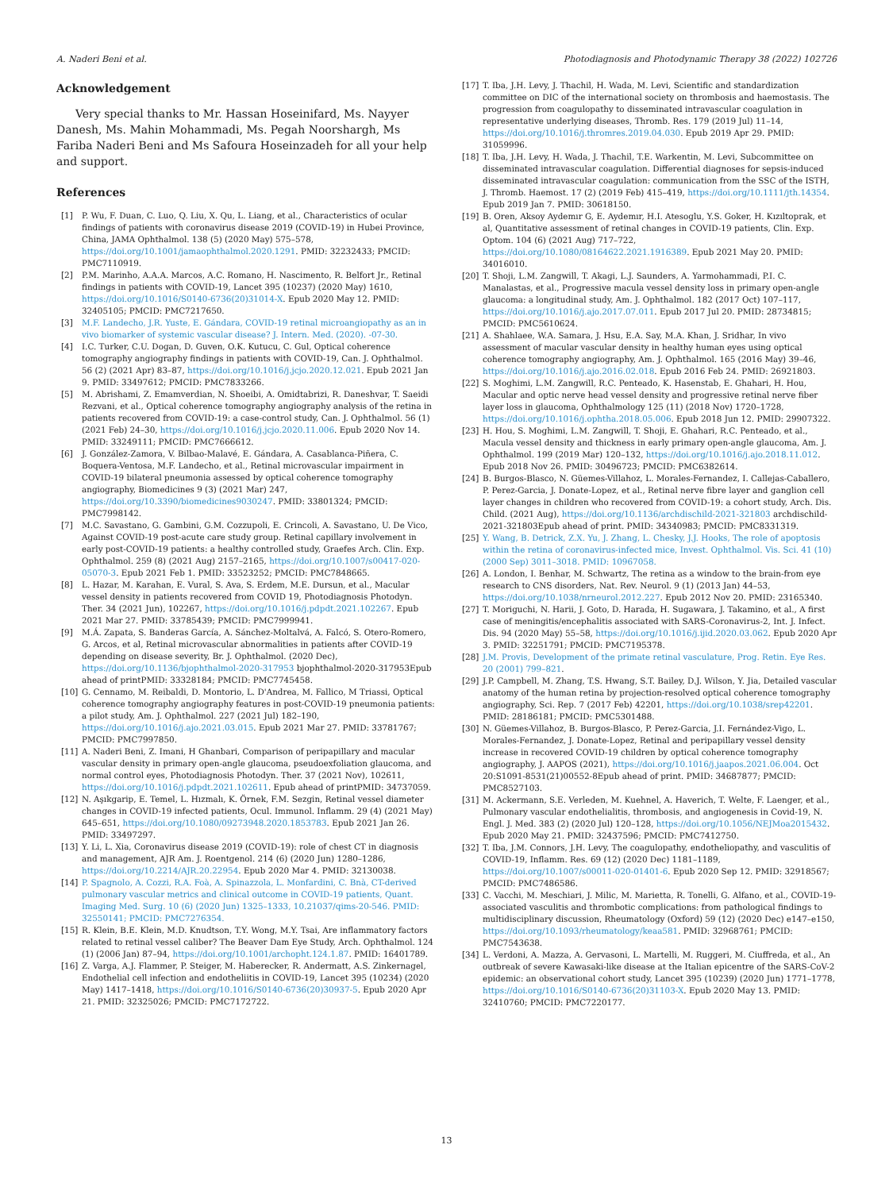A. Naderi Beni et al. Photodiagnosis and Photodynamic Therapy 38 (2022) 102726
Acknowledgement
Very special thanks to Mr. Hassan Hoseinifard, Ms. Nayyer Danesh, Ms. Mahin Mohammadi, Ms. Pegah Noorshargh, Ms Fariba Naderi Beni and Ms Safoura Hoseinzadeh for all your help and support.
References
[1] P. Wu, F. Duan, C. Luo, Q. Liu, X. Qu, L. Liang, et al., Characteristics of ocular findings of patients with coronavirus disease 2019 (COVID-19) in Hubei Province, China, JAMA Ophthalmol. 138 (5) (2020 May) 575–578, https://doi.org/10.1001/jamaophthalmol.2020.1291. PMID: 32232433; PMCID: PMC7110919.
[2] P.M. Marinho, A.A.A. Marcos, A.C. Romano, H. Nascimento, R. Belfort Jr., Retinal findings in patients with COVID-19, Lancet 395 (10237) (2020 May) 1610, https://doi.org/10.1016/S0140-6736(20)31014-X. Epub 2020 May 12. PMID: 32405105; PMCID: PMC7217650.
[3] M.F. Landecho, J.R. Yuste, E. Gándara, COVID-19 retinal microangiopathy as an in vivo biomarker of systemic vascular disease? J. Intern. Med. (2020). -07-30.
[4] I.C. Turker, C.U. Dogan, D. Guven, O.K. Kutucu, C. Gul, Optical coherence tomography angiography findings in patients with COVID-19, Can. J. Ophthalmol. 56 (2) (2021 Apr) 83–87, https://doi.org/10.1016/j.jcjo.2020.12.021. Epub 2021 Jan 9. PMID: 33497612; PMCID: PMC7833266.
[5] M. Abrishami, Z. Emamverdian, N. Shoeibi, A. Omidtabrizi, R. Daneshvar, T. Saeidi Rezvani, et al., Optical coherence tomography angiography analysis of the retina in patients recovered from COVID-19: a case-control study, Can. J. Ophthalmol. 56 (1) (2021 Feb) 24–30, https://doi.org/10.1016/j.jcjo.2020.11.006. Epub 2020 Nov 14. PMID: 33249111; PMCID: PMC7666612.
[6] J. González-Zamora, V. Bilbao-Malavé, E. Gándara, A. Casablanca-Piñera, C. Boquera-Ventosa, M.F. Landecho, et al., Retinal microvascular impairment in COVID-19 bilateral pneumonia assessed by optical coherence tomography angiography, Biomedicines 9 (3) (2021 Mar) 247, https://doi.org/10.3390/biomedicines9030247. PMID: 33801324; PMCID: PMC7998142.
[7] M.C. Savastano, G. Gambini, G.M. Cozzupoli, E. Crincoli, A. Savastano, U. De Vico, Against COVID-19 post-acute care study group. Retinal capillary involvement in early post-COVID-19 patients: a healthy controlled study, Graefes Arch. Clin. Exp. Ophthalmol. 259 (8) (2021 Aug) 2157–2165, https://doi.org/10.1007/s00417-020-05070-3. Epub 2021 Feb 1. PMID: 33523252; PMCID: PMC7848665.
[8] L. Hazar, M. Karahan, E. Vural, S. Ava, S. Erdem, M.E. Dursun, et al., Macular vessel density in patients recovered from COVID 19, Photodiagnosis Photodyn. Ther. 34 (2021 Jun), 102267, https://doi.org/10.1016/j.pdpdt.2021.102267. Epub 2021 Mar 27. PMID: 33785439; PMCID: PMC7999941.
[9] M.Á. Zapata, S. Banderas García, A. Sánchez-Moltalvá, A. Falcó, S. Otero-Romero, G. Arcos, et al, Retinal microvascular abnormalities in patients after COVID-19 depending on disease severity, Br. J. Ophthalmol. (2020 Dec), https://doi.org/10.1136/bjophthalmol-2020-317953 bjophthalmol-2020-317953Epub ahead of printPMID: 33328184; PMCID: PMC7745458.
[10] G. Cennamo, M. Reibaldi, D. Montorio, L. D'Andrea, M. Fallico, M Triassi, Optical coherence tomography angiography features in post-COVID-19 pneumonia patients: a pilot study, Am. J. Ophthalmol. 227 (2021 Jul) 182–190, https://doi.org/10.1016/j.ajo.2021.03.015. Epub 2021 Mar 27. PMID: 33781767; PMCID: PMC7997850.
[11] A. Naderi Beni, Z. Imani, H Ghanbari, Comparison of peripapillary and macular vascular density in primary open-angle glaucoma, pseudoexfoliation glaucoma, and normal control eyes, Photodiagnosis Photodyn. Ther. 37 (2021 Nov), 102611, https://doi.org/10.1016/j.pdpdt.2021.102611. Epub ahead of printPMID: 34737059.
[12] N. Aşıkgarip, E. Temel, L. Hızmalı, K. Örnek, F.M. Sezgin, Retinal vessel diameter changes in COVID-19 infected patients, Ocul. Immunol. Inflamm. 29 (4) (2021 May) 645–651, https://doi.org/10.1080/09273948.2020.1853783. Epub 2021 Jan 26. PMID: 33497297.
[13] Y. Li, L. Xia, Coronavirus disease 2019 (COVID-19): role of chest CT in diagnosis and management, AJR Am. J. Roentgenol. 214 (6) (2020 Jun) 1280–1286, https://doi.org/10.2214/AJR.20.22954. Epub 2020 Mar 4. PMID: 32130038.
[14] P. Spagnolo, A. Cozzi, R.A. Foà, A. Spinazzola, L. Monfardini, C. Bnà, CT-derived pulmonary vascular metrics and clinical outcome in COVID-19 patients, Quant. Imaging Med. Surg. 10 (6) (2020 Jun) 1325–1333, 10.21037/qims-20-546. PMID: 32550141; PMCID: PMC7276354.
[15] R. Klein, B.E. Klein, M.D. Knudtson, T.Y. Wong, M.Y. Tsai, Are inflammatory factors related to retinal vessel caliber? The Beaver Dam Eye Study, Arch. Ophthalmol. 124 (1) (2006 Jan) 87–94, https://doi.org/10.1001/archopht.124.1.87. PMID: 16401789.
[16] Z. Varga, A.J. Flammer, P. Steiger, M. Haberecker, R. Andermatt, A.S. Zinkernagel, Endothelial cell infection and endotheliitis in COVID-19, Lancet 395 (10234) (2020 May) 1417–1418, https://doi.org/10.1016/S0140-6736(20)30937-5. Epub 2020 Apr 21. PMID: 32325026; PMCID: PMC7172722.
[17] T. Iba, J.H. Levy, J. Thachil, H. Wada, M. Levi, Scientific and standardization committee on DIC of the international society on thrombosis and haemostasis. The progression from coagulopathy to disseminated intravascular coagulation in representative underlying diseases, Thromb. Res. 179 (2019 Jul) 11–14, https://doi.org/10.1016/j.thromres.2019.04.030. Epub 2019 Apr 29. PMID: 31059996.
[18] T. Iba, J.H. Levy, H. Wada, J. Thachil, T.E. Warkentin, M. Levi, Subcommittee on disseminated intravascular coagulation. Differential diagnoses for sepsis-induced disseminated intravascular coagulation: communication from the SSC of the ISTH, J. Thromb. Haemost. 17 (2) (2019 Feb) 415–419, https://doi.org/10.1111/jth.14354. Epub 2019 Jan 7. PMID: 30618150.
[19] B. Oren, Aksoy Aydemır G, E. Aydemır, H.I. Atesoglu, Y.S. Goker, H. Kızıltoprak, et al, Quantitative assessment of retinal changes in COVID-19 patients, Clin. Exp. Optom. 104 (6) (2021 Aug) 717–722, https://doi.org/10.1080/08164622.2021.1916389. Epub 2021 May 20. PMID: 34016010.
[20] T. Shoji, L.M. Zangwill, T. Akagi, L.J. Saunders, A. Yarmohammadi, P.I. C. Manalastas, et al., Progressive macula vessel density loss in primary open-angle glaucoma: a longitudinal study, Am. J. Ophthalmol. 182 (2017 Oct) 107–117, https://doi.org/10.1016/j.ajo.2017.07.011. Epub 2017 Jul 20. PMID: 28734815; PMCID: PMC5610624.
[21] A. Shahlaee, W.A. Samara, J. Hsu, E.A. Say, M.A. Khan, J. Sridhar, In vivo assessment of macular vascular density in healthy human eyes using optical coherence tomography angiography, Am. J. Ophthalmol. 165 (2016 May) 39–46, https://doi.org/10.1016/j.ajo.2016.02.018. Epub 2016 Feb 24. PMID: 26921803.
[22] S. Moghimi, L.M. Zangwill, R.C. Penteado, K. Hasenstab, E. Ghahari, H. Hou, Macular and optic nerve head vessel density and progressive retinal nerve fiber layer loss in glaucoma, Ophthalmology 125 (11) (2018 Nov) 1720–1728, https://doi.org/10.1016/j.ophtha.2018.05.006. Epub 2018 Jun 12. PMID: 29907322.
[23] H. Hou, S. Moghimi, L.M. Zangwill, T. Shoji, E. Ghahari, R.C. Penteado, et al., Macula vessel density and thickness in early primary open-angle glaucoma, Am. J. Ophthalmol. 199 (2019 Mar) 120–132, https://doi.org/10.1016/j.ajo.2018.11.012. Epub 2018 Nov 26. PMID: 30496723; PMCID: PMC6382614.
[24] B. Burgos-Blasco, N. Güemes-Villahoz, L. Morales-Fernandez, I. Callejas-Caballero, P. Perez-Garcia, J. Donate-Lopez, et al., Retinal nerve fibre layer and ganglion cell layer changes in children who recovered from COVID-19: a cohort study, Arch. Dis. Child. (2021 Aug), https://doi.org/10.1136/archdischild-2021-321803 archdischild-2021-321803Epub ahead of print. PMID: 34340983; PMCID: PMC8331319.
[25] Y. Wang, B. Detrick, Z.X. Yu, J. Zhang, L. Chesky, J.J. Hooks, The role of apoptosis within the retina of coronavirus-infected mice, Invest. Ophthalmol. Vis. Sci. 41 (10) (2000 Sep) 3011–3018. PMID: 10967058.
[26] A. London, I. Benhar, M. Schwartz, The retina as a window to the brain-from eye research to CNS disorders, Nat. Rev. Neurol. 9 (1) (2013 Jan) 44–53, https://doi.org/10.1038/nrneurol.2012.227. Epub 2012 Nov 20. PMID: 23165340.
[27] T. Moriguchi, N. Harii, J. Goto, D. Harada, H. Sugawara, J. Takamino, et al., A first case of meningitis/encephalitis associated with SARS-Coronavirus-2, Int. J. Infect. Dis. 94 (2020 May) 55–58, https://doi.org/10.1016/j.ijid.2020.03.062. Epub 2020 Apr 3. PMID: 32251791; PMCID: PMC7195378.
[28] J.M. Provis, Development of the primate retinal vasculature, Prog. Retin. Eye Res. 20 (2001) 799–821.
[29] J.P. Campbell, M. Zhang, T.S. Hwang, S.T. Bailey, D.J. Wilson, Y. Jia, Detailed vascular anatomy of the human retina by projection-resolved optical coherence tomography angiography, Sci. Rep. 7 (2017 Feb) 42201, https://doi.org/10.1038/srep42201. PMID: 28186181; PMCID: PMC5301488.
[30] N. Güemes-Villahoz, B. Burgos-Blasco, P. Perez-Garcia, J.I. Fernández-Vigo, L. Morales-Fernandez, J. Donate-Lopez, Retinal and peripapillary vessel density increase in recovered COVID-19 children by optical coherence tomography angiography, J. AAPOS (2021), https://doi.org/10.1016/j.jaapos.2021.06.004. Oct 20:S1091-8531(21)00552-8Epub ahead of print. PMID: 34687877; PMCID: PMC8527103.
[31] M. Ackermann, S.E. Verleden, M. Kuehnel, A. Haverich, T. Welte, F. Laenger, et al., Pulmonary vascular endothelialitis, thrombosis, and angiogenesis in Covid-19, N. Engl. J. Med. 383 (2) (2020 Jul) 120–128, https://doi.org/10.1056/NEJMoa2015432. Epub 2020 May 21. PMID: 32437596; PMCID: PMC7412750.
[32] T. Iba, J.M. Connors, J.H. Levy, The coagulopathy, endotheliopathy, and vasculitis of COVID-19, Inflamm. Res. 69 (12) (2020 Dec) 1181–1189, https://doi.org/10.1007/s00011-020-01401-6. Epub 2020 Sep 12. PMID: 32918567; PMCID: PMC7486586.
[33] C. Vacchi, M. Meschiari, J. Milic, M. Marietta, R. Tonelli, G. Alfano, et al., COVID-19-associated vasculitis and thrombotic complications: from pathological findings to multidisciplinary discussion, Rheumatology (Oxford) 59 (12) (2020 Dec) e147–e150, https://doi.org/10.1093/rheumatology/keaa581. PMID: 32968761; PMCID: PMC7543638.
[34] L. Verdoni, A. Mazza, A. Gervasoni, L. Martelli, M. Ruggeri, M. Ciuffreda, et al., An outbreak of severe Kawasaki-like disease at the Italian epicentre of the SARS-CoV-2 epidemic: an observational cohort study, Lancet 395 (10239) (2020 Jun) 1771–1778, https://doi.org/10.1016/S0140-6736(20)31103-X. Epub 2020 May 13. PMID: 32410760; PMCID: PMC7220177.
13